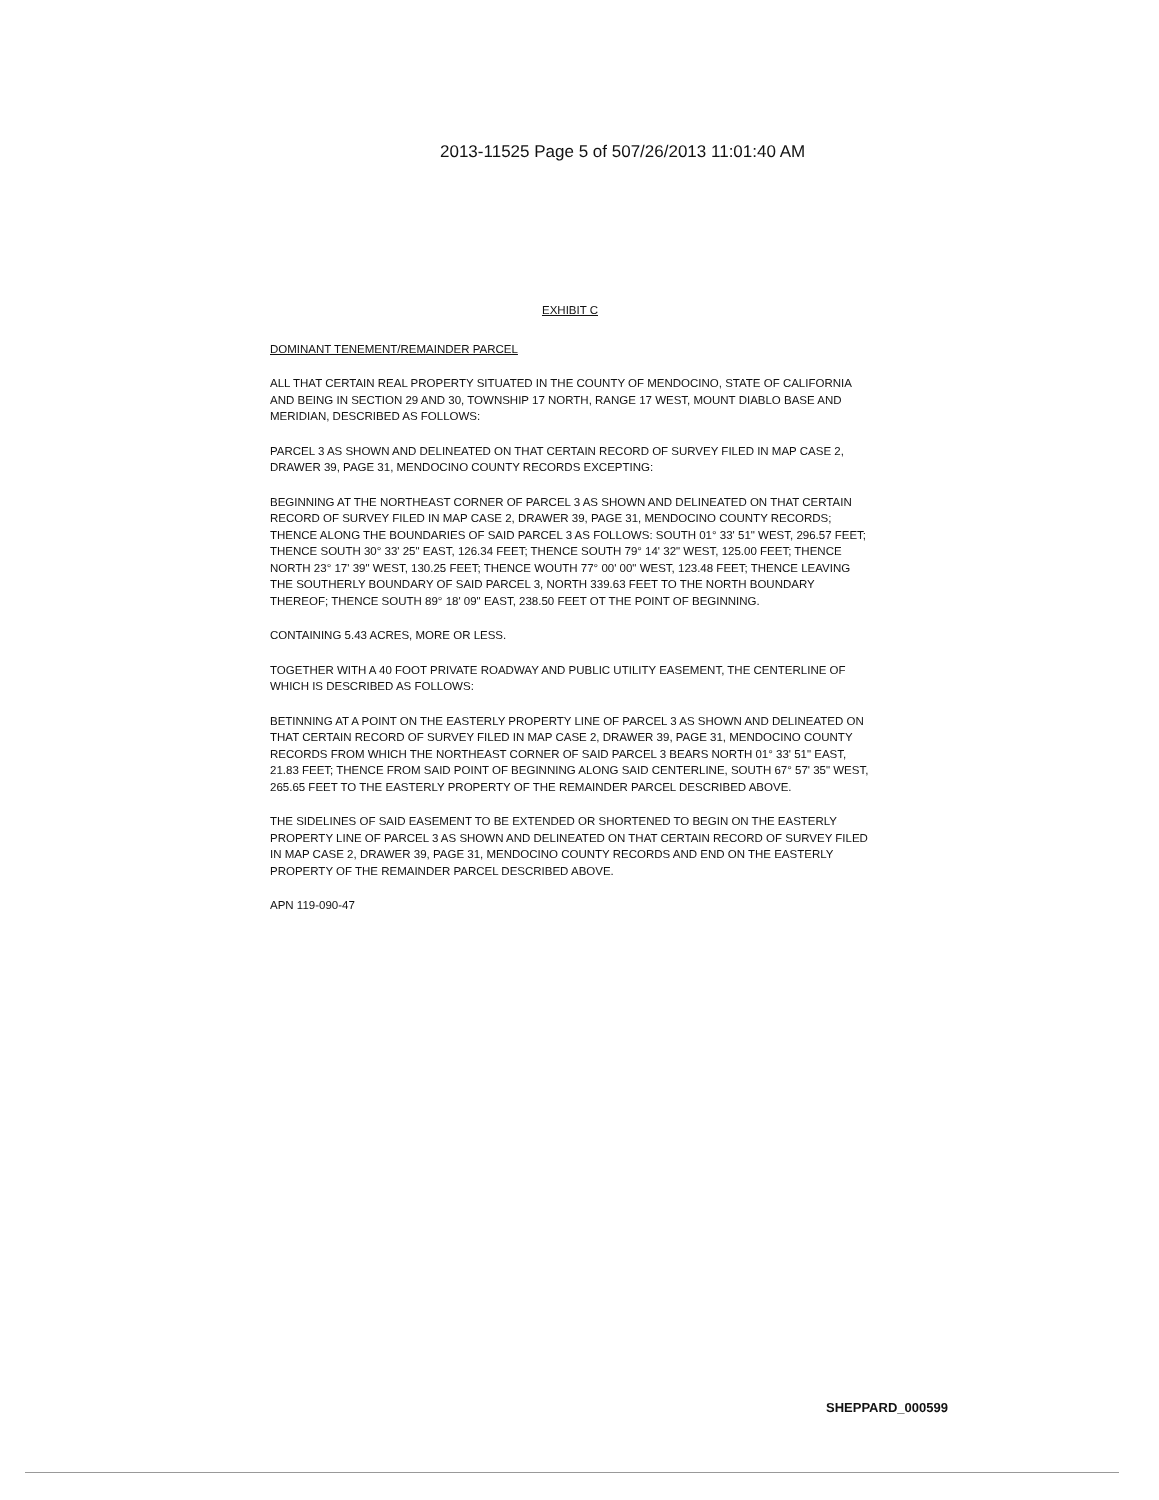2013-11525 Page 5 of 507/26/2013 11:01:40 AM
EXHIBIT C
DOMINANT TENEMENT/REMAINDER PARCEL
ALL THAT CERTAIN REAL PROPERTY SITUATED IN THE COUNTY OF MENDOCINO, STATE OF CALIFORNIA AND BEING IN SECTION 29 AND 30, TOWNSHIP 17 NORTH, RANGE 17 WEST, MOUNT DIABLO BASE AND MERIDIAN, DESCRIBED AS FOLLOWS:
PARCEL 3 AS SHOWN AND DELINEATED ON THAT CERTAIN RECORD OF SURVEY FILED IN MAP CASE 2, DRAWER 39, PAGE 31, MENDOCINO COUNTY RECORDS EXCEPTING:
BEGINNING AT THE NORTHEAST CORNER OF PARCEL 3 AS SHOWN AND DELINEATED ON THAT CERTAIN RECORD OF SURVEY FILED IN MAP CASE 2, DRAWER 39, PAGE 31, MENDOCINO COUNTY RECORDS; THENCE ALONG THE BOUNDARIES OF SAID PARCEL 3 AS FOLLOWS: SOUTH 01° 33' 51" WEST, 296.57 FEET; THENCE SOUTH 30° 33' 25" EAST, 126.34 FEET; THENCE SOUTH 79° 14' 32" WEST, 125.00 FEET; THENCE NORTH 23° 17' 39" WEST, 130.25 FEET; THENCE WOUTH 77° 00' 00" WEST, 123.48 FEET; THENCE LEAVING THE SOUTHERLY BOUNDARY OF SAID PARCEL 3, NORTH 339.63 FEET TO THE NORTH BOUNDARY THEREOF; THENCE SOUTH 89° 18' 09" EAST, 238.50 FEET OT THE POINT OF BEGINNING.
CONTAINING 5.43 ACRES, MORE OR LESS.
TOGETHER WITH A 40 FOOT PRIVATE ROADWAY AND PUBLIC UTILITY EASEMENT, THE CENTERLINE OF WHICH IS DESCRIBED AS FOLLOWS:
BETINNING AT A POINT ON THE EASTERLY PROPERTY LINE OF PARCEL 3 AS SHOWN AND DELINEATED ON THAT CERTAIN RECORD OF SURVEY FILED IN MAP CASE 2, DRAWER 39, PAGE 31, MENDOCINO COUNTY RECORDS FROM WHICH THE NORTHEAST CORNER OF SAID PARCEL 3 BEARS NORTH 01° 33' 51" EAST, 21.83 FEET; THENCE FROM SAID POINT OF BEGINNING ALONG SAID CENTERLINE, SOUTH 67° 57' 35" WEST, 265.65 FEET TO THE EASTERLY PROPERTY OF THE REMAINDER PARCEL DESCRIBED ABOVE.
THE SIDELINES OF SAID EASEMENT TO BE EXTENDED OR SHORTENED TO BEGIN ON THE EASTERLY PROPERTY LINE OF PARCEL 3 AS SHOWN AND DELINEATED ON THAT CERTAIN RECORD OF SURVEY FILED IN MAP CASE 2, DRAWER 39, PAGE 31, MENDOCINO COUNTY RECORDS AND END ON THE EASTERLY PROPERTY OF THE REMAINDER PARCEL DESCRIBED ABOVE.
APN 119-090-47
SHEPPARD_000599